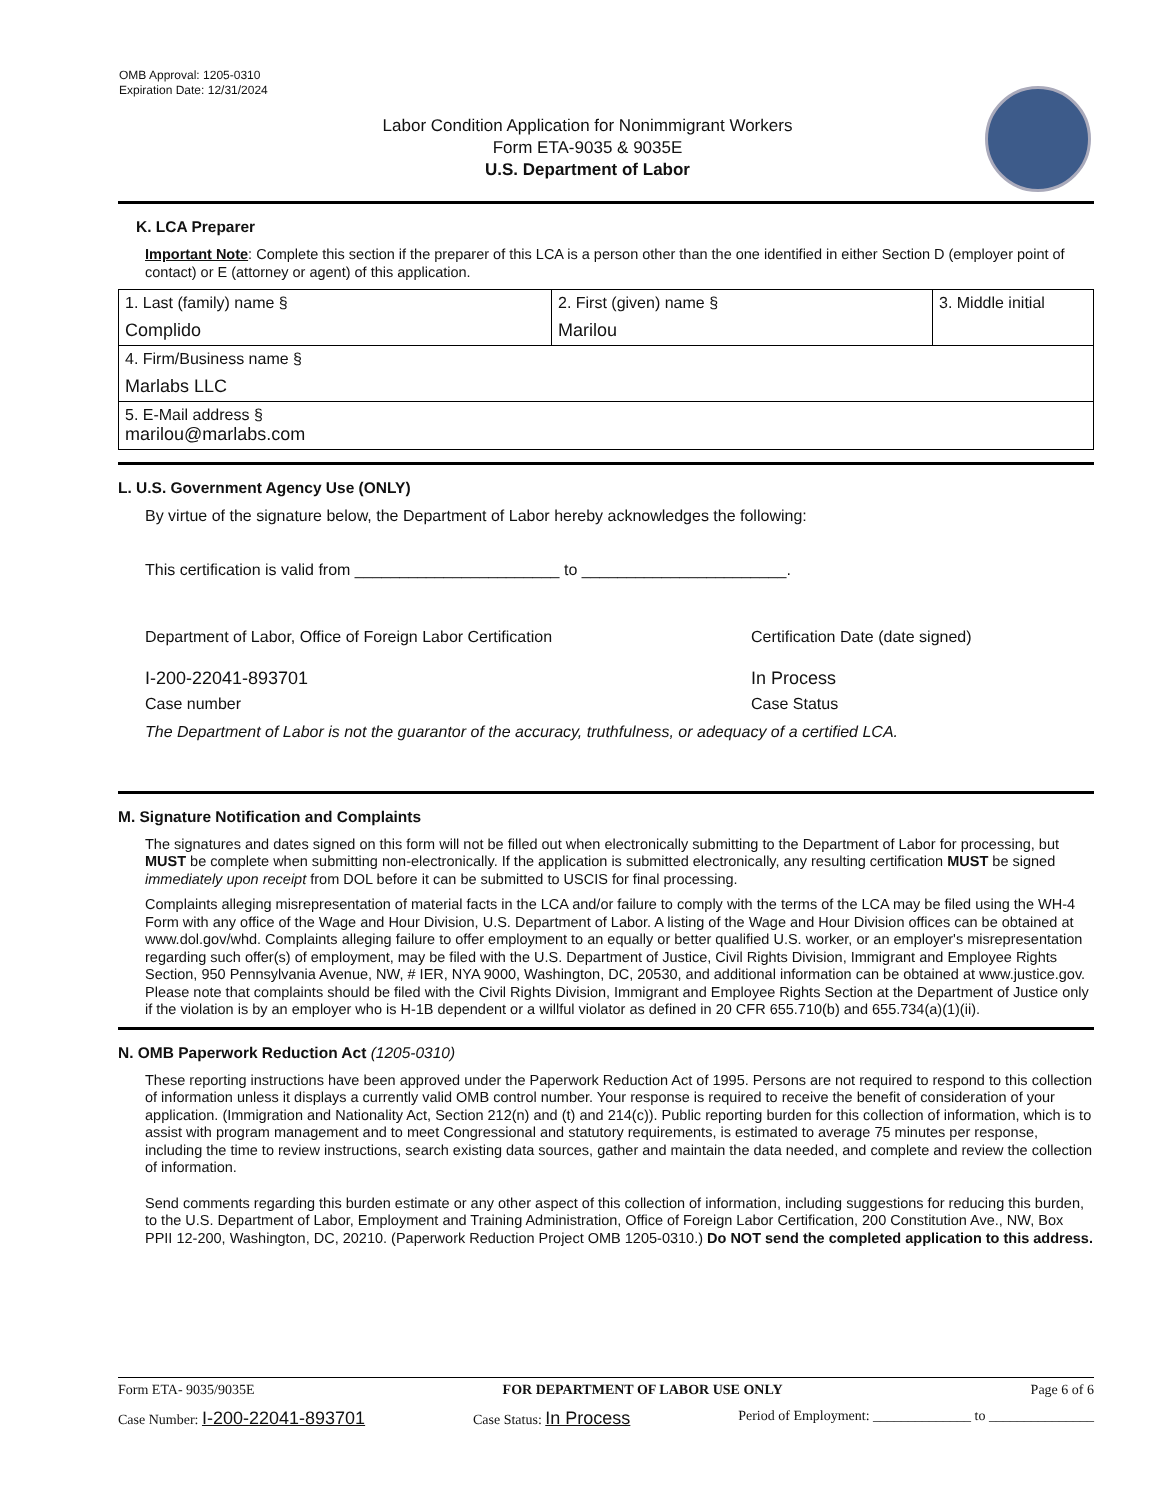OMB Approval: 1205-0310
Expiration Date: 12/31/2024
Labor Condition Application for Nonimmigrant Workers
Form ETA-9035 & 9035E
U.S. Department of Labor
K. LCA Preparer
Important Note: Complete this section if the preparer of this LCA is a person other than the one identified in either Section D (employer point of contact) or E (attorney or agent) of this application.
| 1. Last (family) name § Complido | 2. First (given) name § Marilou | 3. Middle initial |
| 4. Firm/Business name § Marlabs LLC | | |
| 5. E-Mail address § marilou@marlabs.com | | |
L. U.S. Government Agency Use (ONLY)
By virtue of the signature below, the Department of Labor hereby acknowledges the following:
This certification is valid from _______________________ to _______________________.
Department of Labor, Office of Foreign Labor Certification Certification Date (date signed)
I-200-22041-893701 In Process
Case number Case Status
The Department of Labor is not the guarantor of the accuracy, truthfulness, or adequacy of a certified LCA.
M. Signature Notification and Complaints
The signatures and dates signed on this form will not be filled out when electronically submitting to the Department of Labor for processing, but MUST be complete when submitting non-electronically. If the application is submitted electronically, any resulting certification MUST be signed immediately upon receipt from DOL before it can be submitted to USCIS for final processing.
Complaints alleging misrepresentation of material facts in the LCA and/or failure to comply with the terms of the LCA may be filed using the WH-4 Form with any office of the Wage and Hour Division, U.S. Department of Labor. A listing of the Wage and Hour Division offices can be obtained at www.dol.gov/whd. Complaints alleging failure to offer employment to an equally or better qualified U.S. worker, or an employer's misrepresentation regarding such offer(s) of employment, may be filed with the U.S. Department of Justice, Civil Rights Division, Immigrant and Employee Rights Section, 950 Pennsylvania Avenue, NW, # IER, NYA 9000, Washington, DC, 20530, and additional information can be obtained at www.justice.gov. Please note that complaints should be filed with the Civil Rights Division, Immigrant and Employee Rights Section at the Department of Justice only if the violation is by an employer who is H-1B dependent or a willful violator as defined in 20 CFR 655.710(b) and 655.734(a)(1)(ii).
N. OMB Paperwork Reduction Act (1205-0310)
These reporting instructions have been approved under the Paperwork Reduction Act of 1995. Persons are not required to respond to this collection of information unless it displays a currently valid OMB control number. Your response is required to receive the benefit of consideration of your application. (Immigration and Nationality Act, Section 212(n) and (t) and 214(c)). Public reporting burden for this collection of information, which is to assist with program management and to meet Congressional and statutory requirements, is estimated to average 75 minutes per response, including the time to review instructions, search existing data sources, gather and maintain the data needed, and complete and review the collection of information.
Send comments regarding this burden estimate or any other aspect of this collection of information, including suggestions for reducing this burden, to the U.S. Department of Labor, Employment and Training Administration, Office of Foreign Labor Certification, 200 Constitution Ave., NW, Box PPII 12-200, Washington, DC, 20210. (Paperwork Reduction Project OMB 1205-0310.) Do NOT send the completed application to this address.
Form ETA- 9035/9035E FOR DEPARTMENT OF LABOR USE ONLY Page 6 of 6
Case Number: I-200-22041-893701 Case Status: In Process Period of Employment: ______________ to _______________